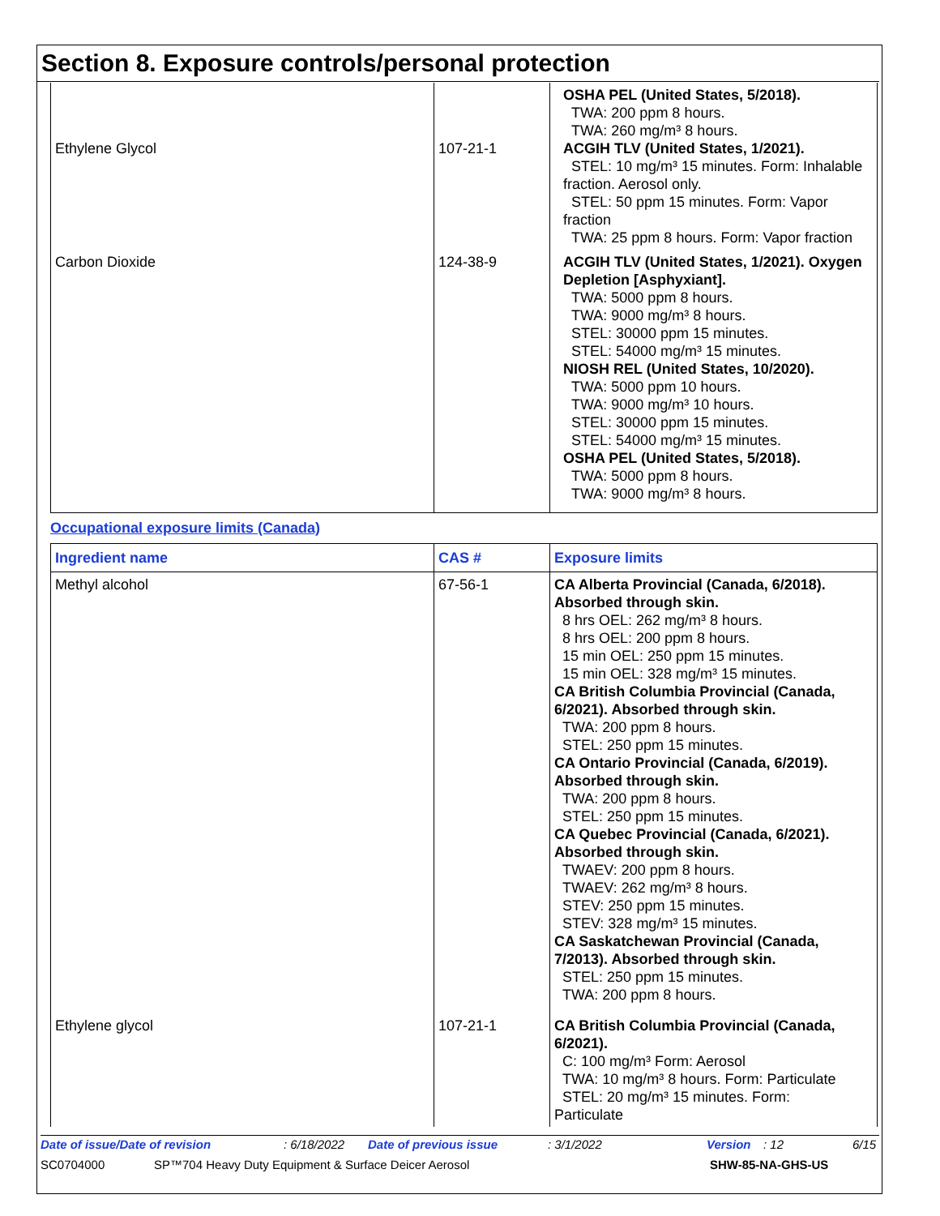Section 8. Exposure controls/personal protection
| Ethylene Glycol | 107-21-1 | OSHA PEL (United States, 5/2018). TWA: 200 ppm 8 hours. TWA: 260 mg/m³ 8 hours. ACGIH TLV (United States, 1/2021). STEL: 10 mg/m³ 15 minutes. Form: Inhalable fraction. Aerosol only. STEL: 50 ppm 15 minutes. Form: Vapor fraction TWA: 25 ppm 8 hours. Form: Vapor fraction |
| Carbon Dioxide | 124-38-9 | ACGIH TLV (United States, 1/2021). Oxygen Depletion [Asphyxiant]. TWA: 5000 ppm 8 hours. TWA: 9000 mg/m³ 8 hours. STEL: 30000 ppm 15 minutes. STEL: 54000 mg/m³ 15 minutes. NIOSH REL (United States, 10/2020). TWA: 5000 ppm 10 hours. TWA: 9000 mg/m³ 10 hours. STEL: 30000 ppm 15 minutes. STEL: 54000 mg/m³ 15 minutes. OSHA PEL (United States, 5/2018). TWA: 5000 ppm 8 hours. TWA: 9000 mg/m³ 8 hours. |
Occupational exposure limits (Canada)
| Ingredient name | CAS # | Exposure limits |
| --- | --- | --- |
| Methyl alcohol | 67-56-1 | CA Alberta Provincial (Canada, 6/2018). Absorbed through skin. 8 hrs OEL: 262 mg/m³ 8 hours. 8 hrs OEL: 200 ppm 8 hours. 15 min OEL: 250 ppm 15 minutes. 15 min OEL: 328 mg/m³ 15 minutes. CA British Columbia Provincial (Canada, 6/2021). Absorbed through skin. TWA: 200 ppm 8 hours. STEL: 250 ppm 15 minutes. CA Ontario Provincial (Canada, 6/2019). Absorbed through skin. TWA: 200 ppm 8 hours. STEL: 250 ppm 15 minutes. CA Quebec Provincial (Canada, 6/2021). Absorbed through skin. TWAEV: 200 ppm 8 hours. TWAEV: 262 mg/m³ 8 hours. STEV: 250 ppm 15 minutes. STEV: 328 mg/m³ 15 minutes. CA Saskatchewan Provincial (Canada, 7/2013). Absorbed through skin. STEL: 250 ppm 15 minutes. TWA: 200 ppm 8 hours. |
| Ethylene glycol | 107-21-1 | CA British Columbia Provincial (Canada, 6/2021). C: 100 mg/m³ Form: Aerosol TWA: 10 mg/m³ 8 hours. Form: Particulate STEL: 20 mg/m³ 15 minutes. Form: Particulate |
Date of issue/Date of revision: 6/18/2022 Date of previous issue: 3/1/2022 Version: 12 6/15
SC0704000 SP™704 Heavy Duty Equipment & Surface Deicer Aerosol SHW-85-NA-GHS-US